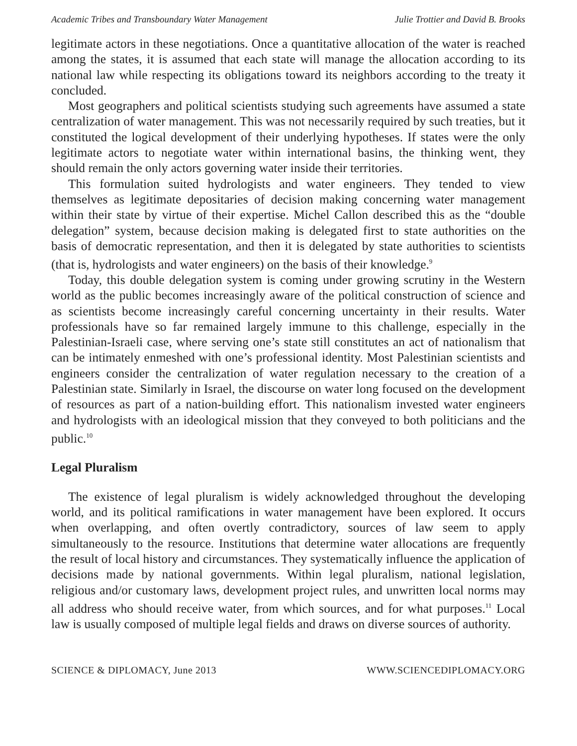Academic Tribes and Transboundary Water Management Julie Trottier and David B. Brooks
legitimate actors in these negotiations. Once a quantitative allocation of the water is reached among the states, it is assumed that each state will manage the allocation according to its national law while respecting its obligations toward its neighbors according to the treaty it concluded.
Most geographers and political scientists studying such agreements have assumed a state centralization of water management. This was not necessarily required by such treaties, but it constituted the logical development of their underlying hypotheses. If states were the only legitimate actors to negotiate water within international basins, the thinking went, they should remain the only actors governing water inside their territories.
This formulation suited hydrologists and water engineers. They tended to view themselves as legitimate depositaries of decision making concerning water management within their state by virtue of their expertise. Michel Callon described this as the “double delegation” system, because decision making is delegated first to state authorities on the basis of democratic representation, and then it is delegated by state authorities to scientists (that is, hydrologists and water engineers) on the basis of their knowledge.<sup>9</sup>
Today, this double delegation system is coming under growing scrutiny in the Western world as the public becomes increasingly aware of the political construction of science and as scientists become increasingly careful concerning uncertainty in their results. Water professionals have so far remained largely immune to this challenge, especially in the Palestinian-Israeli case, where serving one’s state still constitutes an act of nationalism that can be intimately enmeshed with one’s professional identity. Most Palestinian scientists and engineers consider the centralization of water regulation necessary to the creation of a Palestinian state. Similarly in Israel, the discourse on water long focused on the development of resources as part of a nation-building effort. This nationalism invested water engineers and hydrologists with an ideological mission that they conveyed to both politicians and the public.<sup>10</sup>
Legal Pluralism
The existence of legal pluralism is widely acknowledged throughout the developing world, and its political ramifications in water management have been explored. It occurs when overlapping, and often overtly contradictory, sources of law seem to apply simultaneously to the resource. Institutions that determine water allocations are frequently the result of local history and circumstances. They systematically influence the application of decisions made by national governments. Within legal pluralism, national legislation, religious and/or customary laws, development project rules, and unwritten local norms may all address who should receive water, from which sources, and for what purposes.<sup>11</sup> Local law is usually composed of multiple legal fields and draws on diverse sources of authority.
SCIENCE & DIPLOMACY, June 2013 WWW.SCIENCEDIPLOMACY.ORG